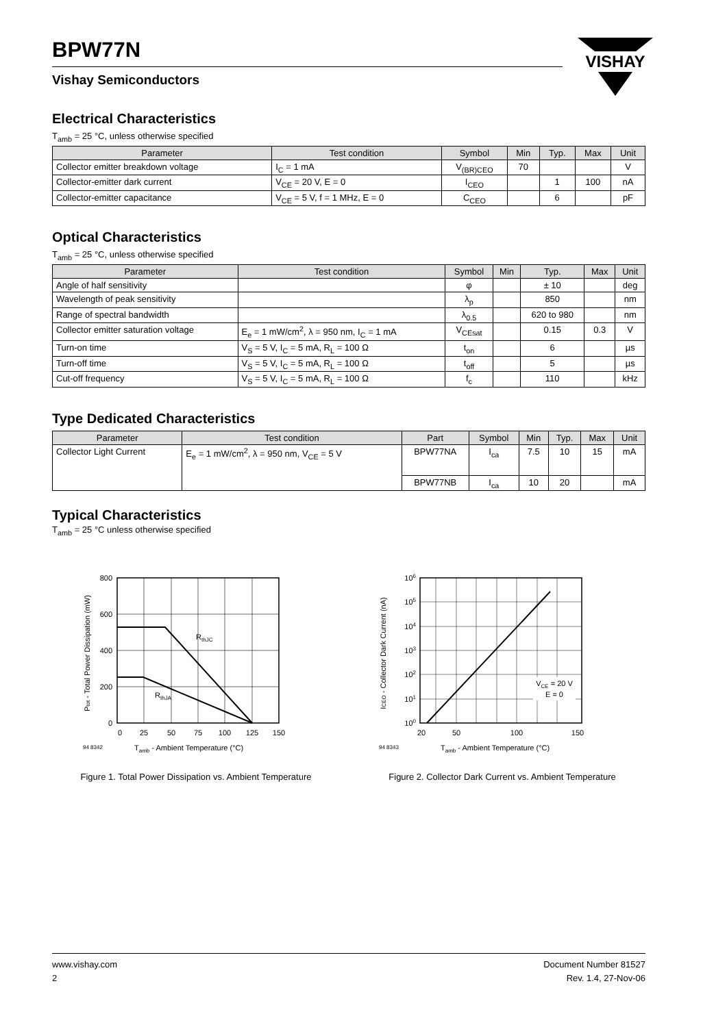VISHAY
BPW77N
Vishay Semiconductors
Electrical Characteristics
T<sub>amb</sub> = 25 °C, unless otherwise specified
| Parameter | Test condition | Symbol | Min | Typ. | Max | Unit |
| --- | --- | --- | --- | --- | --- | --- |
| Collector emitter breakdown voltage | I<sub>C</sub> = 1 mA | V<sub>(BR)CEO</sub> | 70 | | | V |
| Collector-emitter dark current | V<sub>CE</sub> = 20 V, E = 0 | I<sub>CEO</sub> | | 1 | 100 | nA |
| Collector-emitter capacitance | V<sub>CE</sub> = 5 V, f = 1 MHz, E = 0 | C<sub>CEO</sub> | | 6 | | pF |
Optical Characteristics
T<sub>amb</sub> = 25 °C, unless otherwise specified
| Parameter | Test condition | Symbol | Min | Typ. | Max | Unit |
| --- | --- | --- | --- | --- | --- | --- |
| Angle of half sensitivity | | φ | | ± 10 | | deg |
| Wavelength of peak sensitivity | | λ<sub>p</sub> | | 850 | | nm |
| Range of spectral bandwidth | | λ<sub>0.5</sub> | | 620 to 980 | | nm |
| Collector emitter saturation voltage | E<sub>e</sub> = 1 mW/cm<sup>2</sup>, λ = 950 nm, I<sub>C</sub> = 1 mA | V<sub>CEsat</sub> | | 0.15 | 0.3 | V |
| Turn-on time | V<sub>S</sub> = 5 V, I<sub>C</sub> = 5 mA, R<sub>L</sub> = 100 Ω | t<sub>on</sub> | | 6 | | µs |
| Turn-off time | V<sub>S</sub> = 5 V, I<sub>C</sub> = 5 mA, R<sub>L</sub> = 100 Ω | t<sub>off</sub> | | 5 | | µs |
| Cut-off frequency | V<sub>S</sub> = 5 V, I<sub>C</sub> = 5 mA, R<sub>L</sub> = 100 Ω | f<sub>c</sub> | | 110 | | kHz |
Type Dedicated Characteristics
| Parameter | Test condition | Part | Symbol | Min | Typ. | Max | Unit |
| --- | --- | --- | --- | --- | --- | --- | --- |
| Collector Light Current | E<sub>e</sub> = 1 mW/cm<sup>2</sup>, λ = 950 nm, V<sub>CE</sub> = 5 V | BPW77NA | I<sub>ca</sub> | 7.5 | 10 | 15 | mA |
| | | BPW77NB | I<sub>ca</sub> | 10 | 20 | | mA |
Typical Characteristics
T<sub>amb</sub> = 25 °C unless otherwise specified
RthJC
RthJA
800
600
400
200
0
0
25
50
75
100
125
150
94 8342
Tamb - Ambient Temperature (°C)
Ptot - Total Power Dissipation (mW)
Figure 1. Total Power Dissipation vs. Ambient Temperature
VCE = 20 V
E = 0
106
105
104
103
102
101
100
20
50
100
150
94 8343
Tamb - Ambient Temperature (°C)
ICEO - Collector Dark Current (nA)
Figure 2. Collector Dark Current vs. Ambient Temperature
www.vishay.com
2
Document Number 81527
Rev. 1.4, 27-Nov-06